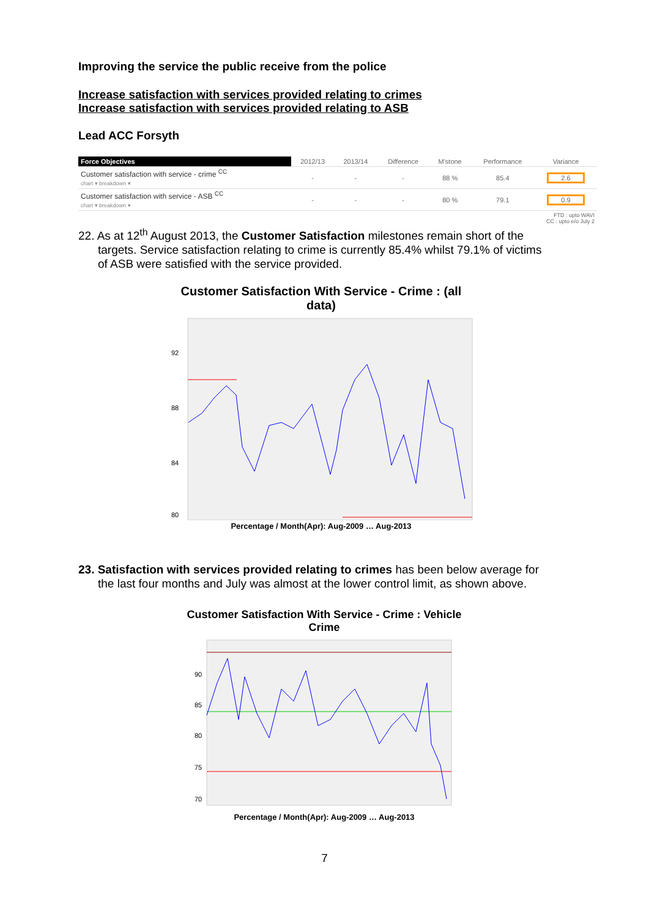Improving the service the public receive from the police
Increase satisfaction with services provided relating to crimes
Increase satisfaction with services provided relating to ASB
Lead ACC Forsyth
| Force Objectives | 2012/13 | 2013/14 | Difference | M'stone | Performance | Variance |
| --- | --- | --- | --- | --- | --- | --- |
| Customer satisfaction with service - crime <sup>CC</sup> chart ▾ breakdown ▾ | - | - | - | 88 % | 85.4 | 2.6 |
| Customer satisfaction with service - ASB <sup>CC</sup> chart ▾ breakdown ▾ | - | - | - | 80 % | 79.1 | 0.9 |
| FTD : upto WAVI CC : upto e/o July 2 | | | | | | |
22. As at 12<sup>th</sup> August 2013, the Customer Satisfaction milestones remain short of the
targets. Service satisfaction relating to crime is currently 85.4% whilst 79.1% of victims
of ASB were satisfied with the service provided.
Customer Satisfaction With Service - Crime : (all data)
92
88
84
80
Percentage / Month(Apr): Aug-2009 … Aug-2013
23. Satisfaction with services provided relating to crimes has been below average for
the last four months and July was almost at the lower control limit, as shown above.
Customer Satisfaction With Service - Crime : Vehicle Crime
90
85
80
75
70
Percentage / Month(Apr): Aug-2009 … Aug-2013
7